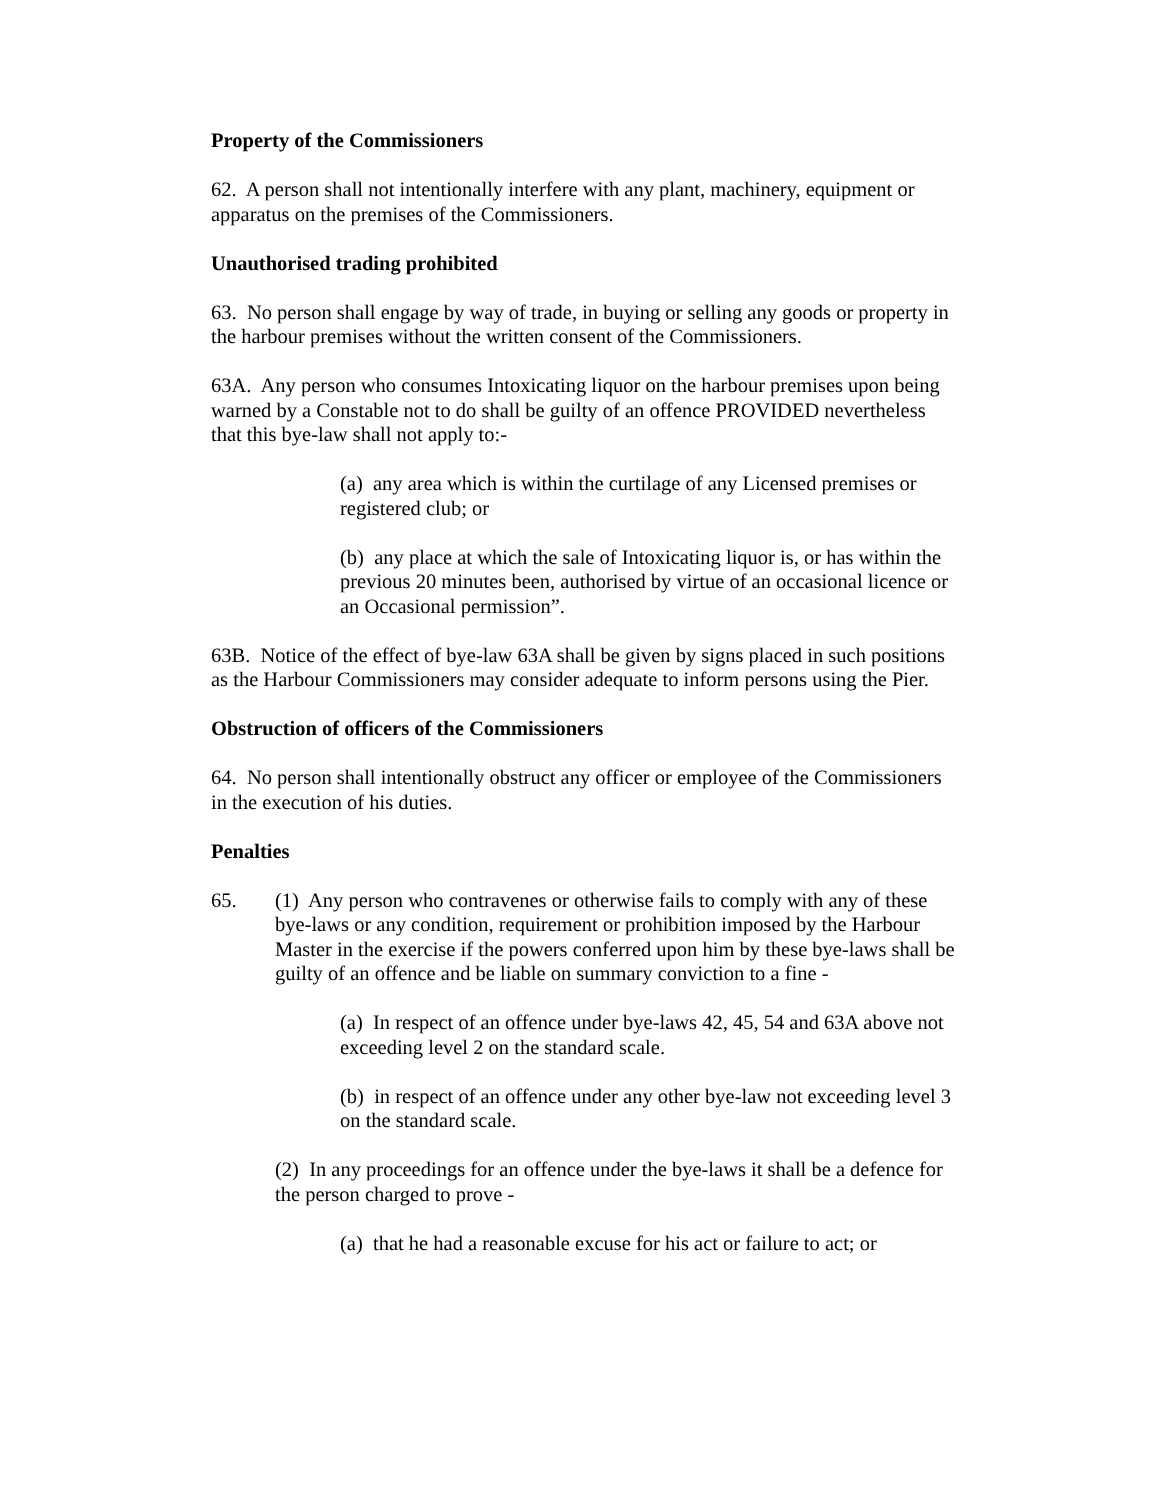Property of the Commissioners
62. A person shall not intentionally interfere with any plant, machinery, equipment or apparatus on the premises of the Commissioners.
Unauthorised trading prohibited
63. No person shall engage by way of trade, in buying or selling any goods or property in the harbour premises without the written consent of the Commissioners.
63A. Any person who consumes Intoxicating liquor on the harbour premises upon being warned by a Constable not to do shall be guilty of an offence PROVIDED nevertheless that this bye-law shall not apply to:-
(a) any area which is within the curtilage of any Licensed premises or registered club; or
(b) any place at which the sale of Intoxicating liquor is, or has within the previous 20 minutes been, authorised by virtue of an occasional licence or an Occasional permission”.
63B. Notice of the effect of bye-law 63A shall be given by signs placed in such positions as the Harbour Commissioners may consider adequate to inform persons using the Pier.
Obstruction of officers of the Commissioners
64. No person shall intentionally obstruct any officer or employee of the Commissioners in the execution of his duties.
Penalties
65. (1) Any person who contravenes or otherwise fails to comply with any of these bye-laws or any condition, requirement or prohibition imposed by the Harbour Master in the exercise if the powers conferred upon him by these bye-laws shall be guilty of an offence and be liable on summary conviction to a fine -
(a) In respect of an offence under bye-laws 42, 45, 54 and 63A above not exceeding level 2 on the standard scale.
(b) in respect of an offence under any other bye-law not exceeding level 3 on the standard scale.
(2) In any proceedings for an offence under the bye-laws it shall be a defence for the person charged to prove -
(a) that he had a reasonable excuse for his act or failure to act; or